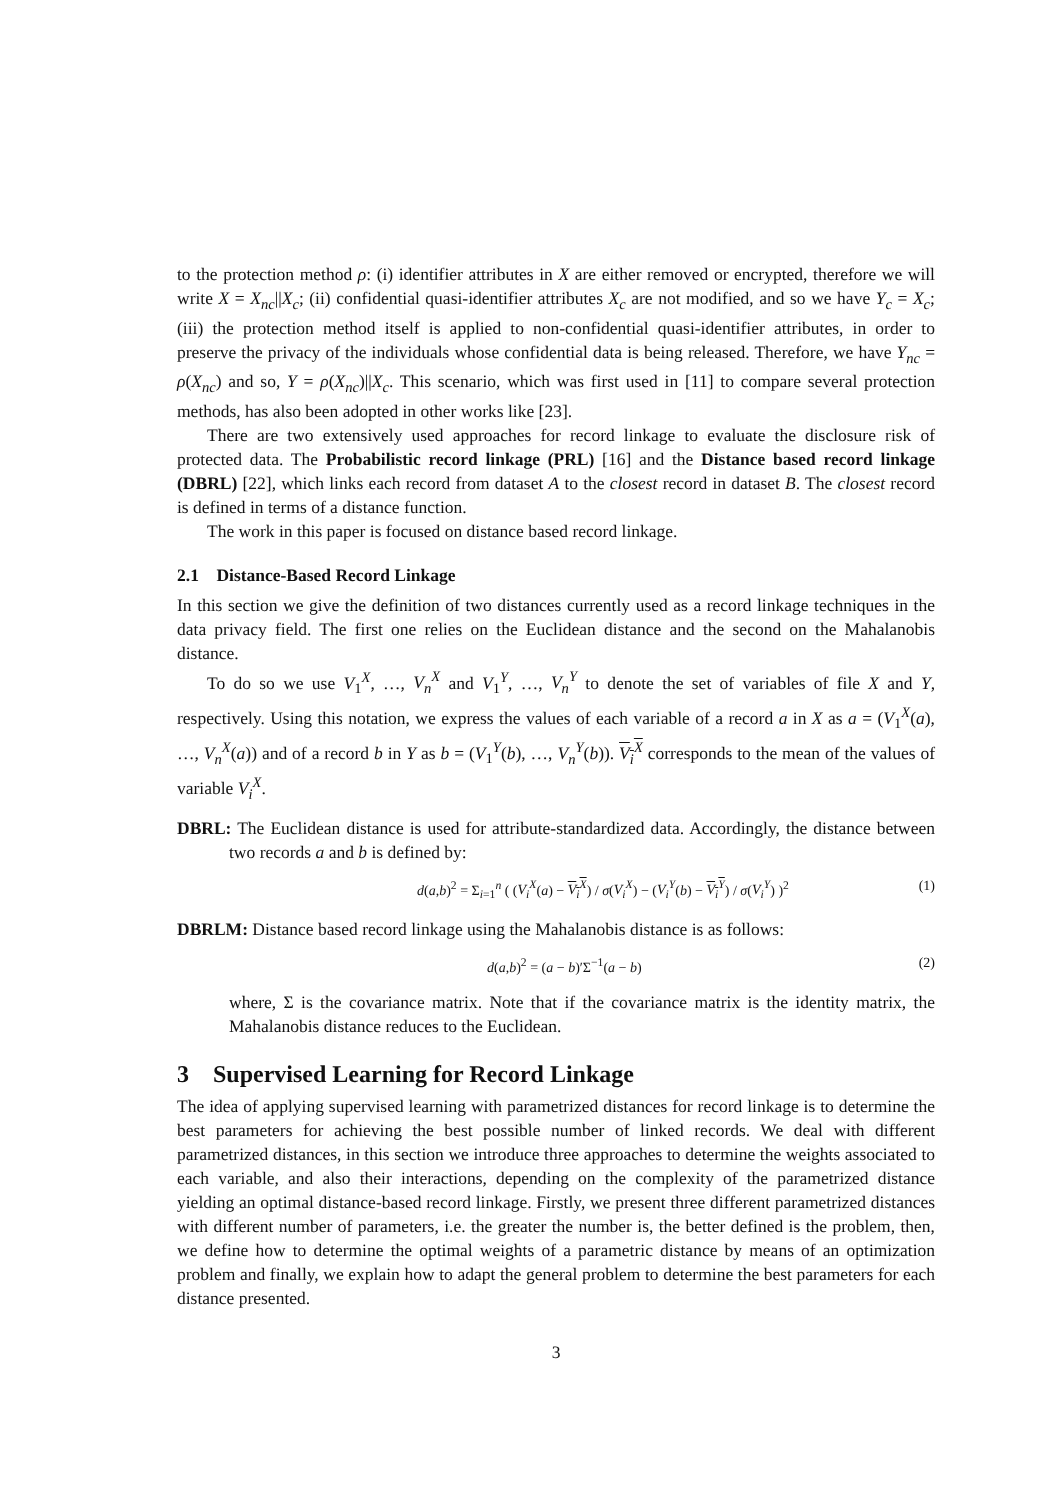to the protection method ρ: (i) identifier attributes in X are either removed or encrypted, therefore we will write X = X<sub>nc</sub>||X<sub>c</sub>; (ii) confidential quasi-identifier attributes X<sub>c</sub> are not modified, and so we have Y<sub>c</sub> = X<sub>c</sub>; (iii) the protection method itself is applied to non-confidential quasi-identifier attributes, in order to preserve the privacy of the individuals whose confidential data is being released. Therefore, we have Y<sub>nc</sub> = ρ(X<sub>nc</sub>) and so, Y = ρ(X<sub>nc</sub>)||X<sub>c</sub>. This scenario, which was first used in [11] to compare several protection methods, has also been adopted in other works like [23].
There are two extensively used approaches for record linkage to evaluate the disclosure risk of protected data. The Probabilistic record linkage (PRL) [16] and the Distance based record linkage (DBRL) [22], which links each record from dataset A to the closest record in dataset B. The closest record is defined in terms of a distance function.
The work in this paper is focused on distance based record linkage.
2.1 Distance-Based Record Linkage
In this section we give the definition of two distances currently used as a record linkage techniques in the data privacy field. The first one relies on the Euclidean distance and the second on the Mahalanobis distance.
To do so we use V<sub>1</sub><sup>X</sup>, …, V<sub>n</sub><sup>X</sup> and V<sub>1</sub><sup>Y</sup>, …, V<sub>n</sub><sup>Y</sup> to denote the set of variables of file X and Y, respectively. Using this notation, we express the values of each variable of a record a in X as a = (V<sub>1</sub><sup>X</sup>(a), …, V<sub>n</sub><sup>X</sup>(a)) and of a record b in Y as b = (V<sub>1</sub><sup>Y</sup>(b), …, V<sub>n</sub><sup>Y</sup>(b)). V<sub>i</sub><sup>X</sup> corresponds to the mean of the values of variable V<sub>i</sub><sup>X</sup>.
DBRL: The Euclidean distance is used for attribute-standardized data. Accordingly, the distance between two records a and b is defined by:
d(a,b)<sup>2</sup> = Σ<sub>i=1</sub><sup>n</sup> ( (V<sub>i</sub><sup>X</sup>(a) − V<sub>i</sub><sup>X</sup>) / σ(V<sub>i</sub><sup>X</sup>) − (V<sub>i</sub><sup>Y</sup>(b) − V<sub>i</sub><sup>Y</sup>) / σ(V<sub>i</sub><sup>Y</sup>) )<sup>2</sup> (1)
DBRLM: Distance based record linkage using the Mahalanobis distance is as follows:
d(a,b)<sup>2</sup> = (a − b)′Σ<sup>−1</sup>(a − b) (2)
where, Σ is the covariance matrix. Note that if the covariance matrix is the identity matrix, the Mahalanobis distance reduces to the Euclidean.
3 Supervised Learning for Record Linkage
The idea of applying supervised learning with parametrized distances for record linkage is to determine the best parameters for achieving the best possible number of linked records. We deal with different parametrized distances, in this section we introduce three approaches to determine the weights associated to each variable, and also their interactions, depending on the complexity of the parametrized distance yielding an optimal distance-based record linkage. Firstly, we present three different parametrized distances with different number of parameters, i.e. the greater the number is, the better defined is the problem, then, we define how to determine the optimal weights of a parametric distance by means of an optimization problem and finally, we explain how to adapt the general problem to determine the best parameters for each distance presented.
3